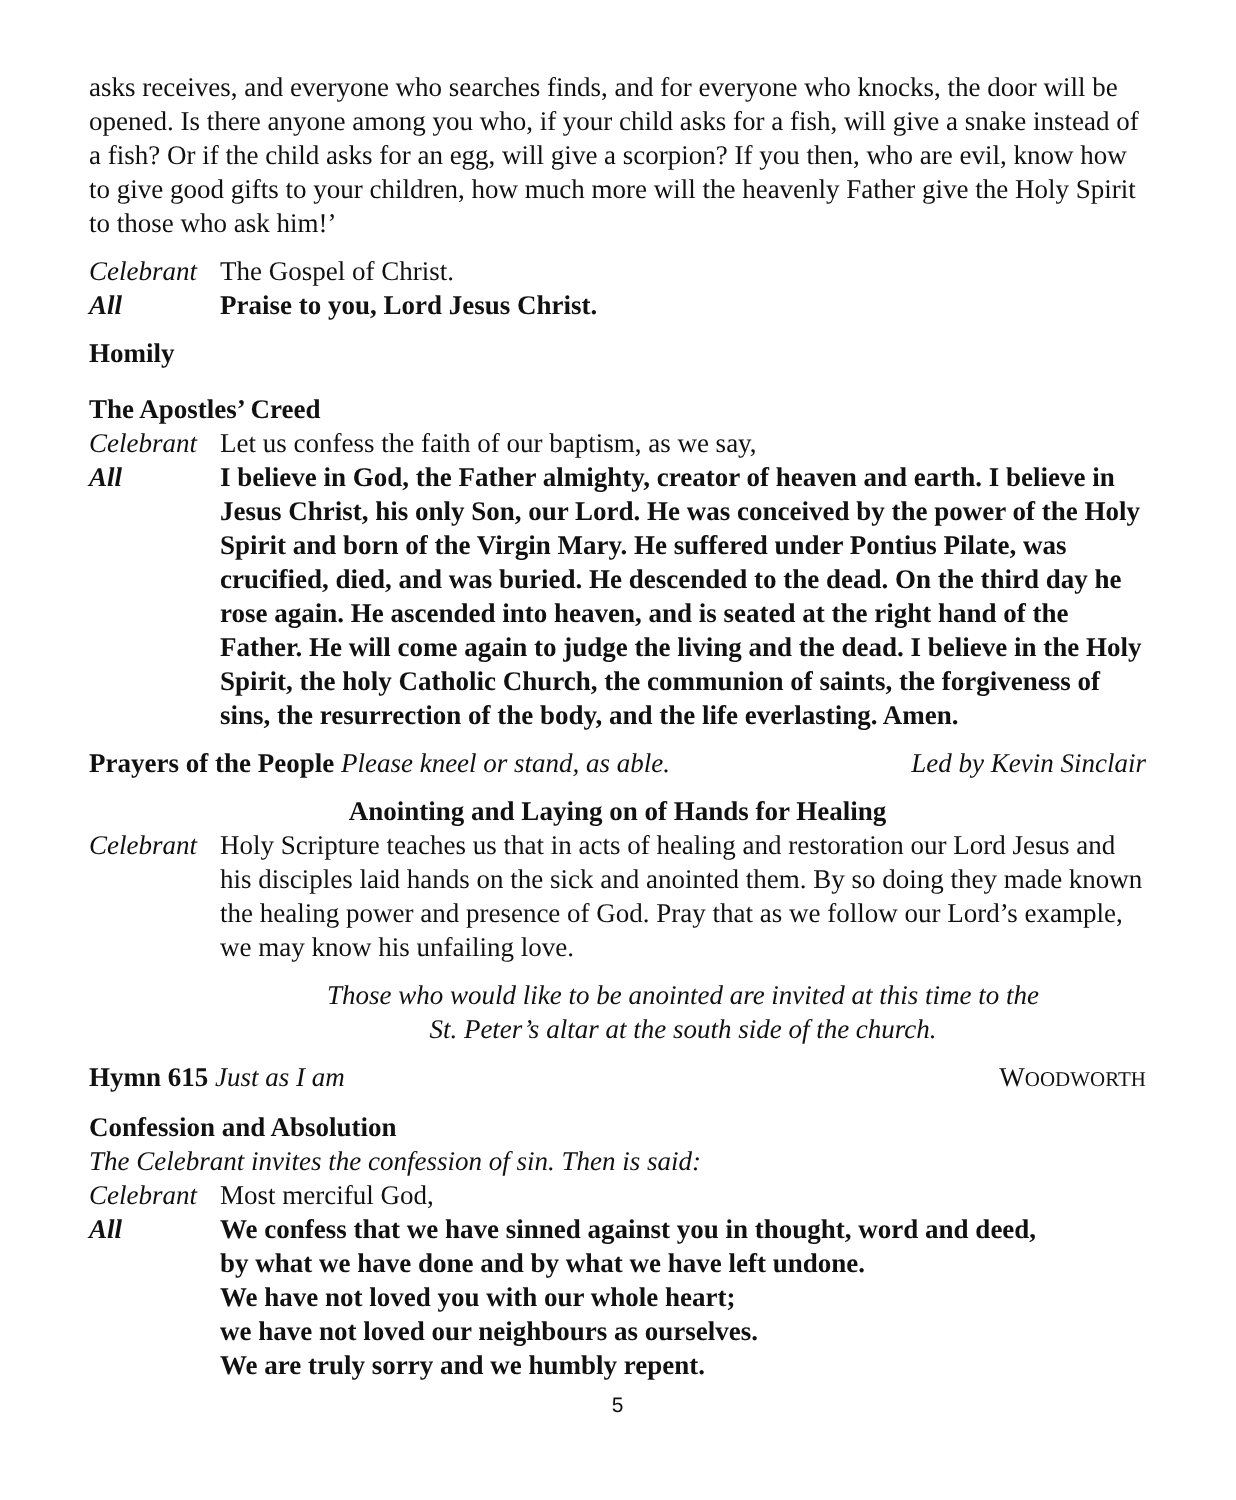asks receives, and everyone who searches finds, and for everyone who knocks, the door will be opened. Is there anyone among you who, if your child asks for a fish, will give a snake instead of a fish? Or if the child asks for an egg, will give a scorpion? If you then, who are evil, know how to give good gifts to your children, how much more will the heavenly Father give the Holy Spirit to those who ask him!’
Celebrant
The Gospel of Christ.
All Praise to you, Lord Jesus Christ.
Homily
The Apostles’ Creed
Celebrant
Let us confess the faith of our baptism, as we say,
All I believe in God, the Father almighty, creator of heaven and earth. I believe in Jesus Christ, his only Son, our Lord. He was conceived by the power of the Holy Spirit and born of the Virgin Mary. He suffered under Pontius Pilate, was crucified, died, and was buried. He descended to the dead. On the third day he rose again. He ascended into heaven, and is seated at the right hand of the Father. He will come again to judge the living and the dead. I believe in the Holy Spirit, the holy Catholic Church, the communion of saints, the forgiveness of sins, the resurrection of the body, and the life everlasting. Amen.
Prayers of the People Please kneel or stand, as able.
Led by Kevin Sinclair
Anointing and Laying on of Hands for Healing
Celebrant
Holy Scripture teaches us that in acts of healing and restoration our Lord Jesus and his disciples laid hands on the sick and anointed them. By so doing they made known the healing power and presence of God. Pray that as we follow our Lord’s example, we may know his unfailing love.
Those who would like to be anointed are invited at this time to the
St. Peter’s altar at the south side of the church.
Hymn 615 Just as I am WOODWORTH
Confession and Absolution
The Celebrant invites the confession of sin. Then is said:
Celebrant
Most merciful God,
All We confess that we have sinned against you in thought, word and deed,
by what we have done and by what we have left undone.
We have not loved you with our whole heart;
we have not loved our neighbours as ourselves.
We are truly sorry and we humbly repent.
5